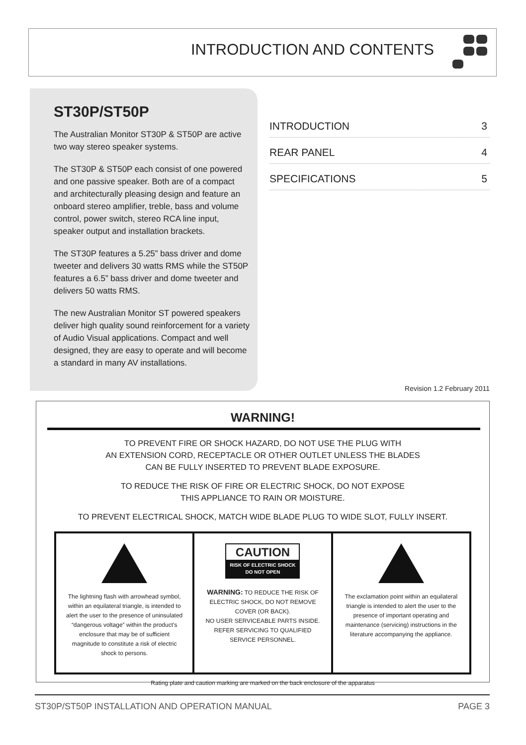INTRODUCTION AND CONTENTS
ST30P/ST50P
The Australian Monitor ST30P & ST50P are active two way stereo speaker systems.
The ST30P & ST50P each consist of one powered and one passive speaker. Both are of a compact and architecturally pleasing design and feature an onboard stereo amplifier, treble, bass and volume control, power switch, stereo RCA line input, speaker output and installation brackets.
The ST30P features a 5.25” bass driver and dome tweeter and delivers 30 watts RMS while the ST50P features a 6.5” bass driver and dome tweeter and delivers 50 watts RMS.
The new Australian Monitor ST powered speakers deliver high quality sound reinforcement for a variety of Audio Visual applications. Compact and well designed, they are easy to operate and will become a standard in many AV installations.
INTRODUCTION 3
REAR PANEL 4
SPECIFICATIONS 5
Revision 1.2 February 2011
WARNING!
TO PREVENT FIRE OR SHOCK HAZARD, DO NOT USE THE PLUG WITH
AN EXTENSION CORD, RECEPTACLE OR OTHER OUTLET UNLESS THE BLADES
CAN BE FULLY INSERTED TO PREVENT BLADE EXPOSURE.
TO REDUCE THE RISK OF FIRE OR ELECTRIC SHOCK, DO NOT EXPOSE
THIS APPLIANCE TO RAIN OR MOISTURE.
TO PREVENT ELECTRICAL SHOCK, MATCH WIDE BLADE PLUG TO WIDE SLOT, FULLY INSERT.
The lightning flash with arrowhead symbol, within an equilateral triangle, is intended to alert the user to the presence of uninsulated “dangerous voltage” within the product’s enclosure that may be of sufficient magnitude to constitute a risk of electric shock to persons.
CAUTION
RISK OF ELECTRIC SHOCK
DO NOT OPEN
WARNING: TO REDUCE THE RISK OF ELECTRIC SHOCK, DO NOT REMOVE COVER (OR BACK).
NO USER SERVICEABLE PARTS INSIDE.
REFER SERVICING TO QUALIFIED SERVICE PERSONNEL.
The exclamation point within an equilateral triangle is intended to alert the user to the presence of important operating and maintenance (servicing) instructions in the literature accompanying the appliance.
Rating plate and caution marking are marked on the back enclosure of the apparatus
ST30P/ST50P INSTALLATION AND OPERATION MANUAL PAGE 3